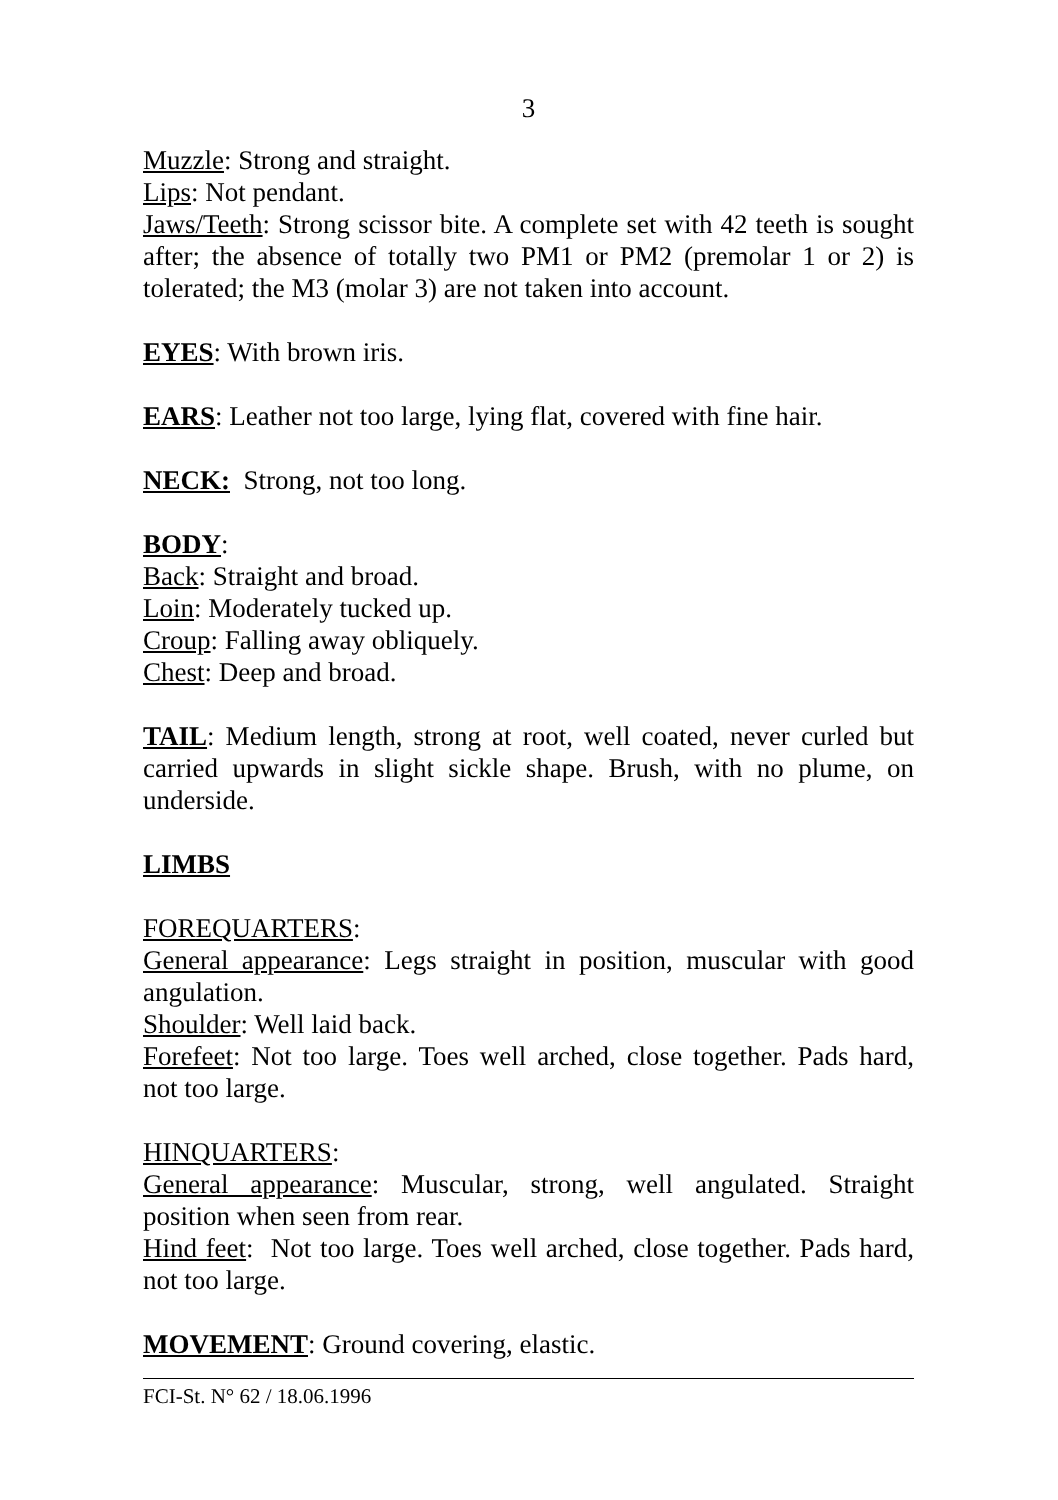3
Muzzle: Strong and straight.
Lips: Not pendant.
Jaws/Teeth: Strong scissor bite. A complete set with 42 teeth is sought after; the absence of totally two PM1 or PM2 (premolar 1 or 2) is tolerated; the M3 (molar 3) are not taken into account.
EYES: With brown iris.
EARS: Leather not too large, lying flat, covered with fine hair.
NECK: Strong, not too long.
BODY:
Back: Straight and broad.
Loin: Moderately tucked up.
Croup: Falling away obliquely.
Chest: Deep and broad.
TAIL: Medium length, strong at root, well coated, never curled but carried upwards in slight sickle shape. Brush, with no plume, on underside.
LIMBS
FOREQUARTERS:
General appearance: Legs straight in position, muscular with good angulation.
Shoulder: Well laid back.
Forefeet: Not too large. Toes well arched, close together. Pads hard, not too large.
HINQUARTERS:
General appearance: Muscular, strong, well angulated. Straight position when seen from rear.
Hind feet: Not too large. Toes well arched, close together. Pads hard, not too large.
MOVEMENT: Ground covering, elastic.
FCI-St. N° 62 / 18.06.1996